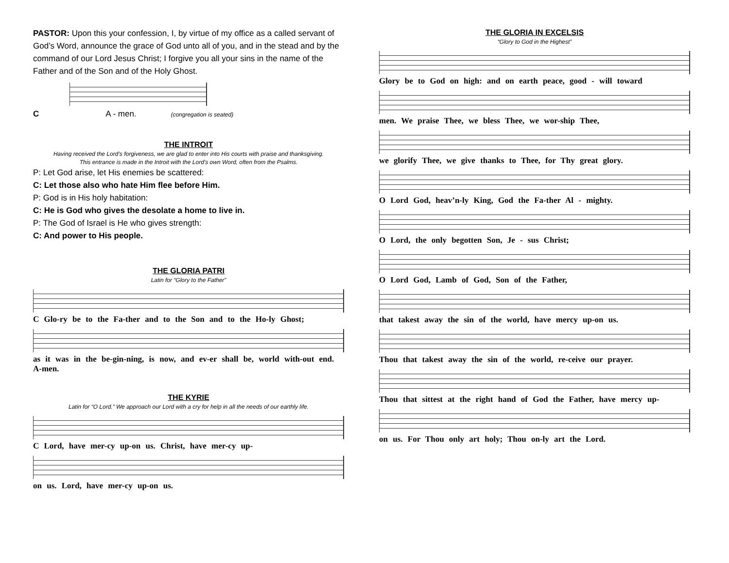PASTOR: Upon this your confession, I, by virtue of my office as a called servant of God’s Word, announce the grace of God unto all of you, and in the stead and by the command of our Lord Jesus Christ; I forgive you all your sins in the name of the Father and of the Son and of the Holy Ghost.
C A - men. (congregation is seated)
THE INTROIT
Having received the Lord’s forgiveness, we are glad to enter into His courts with praise and thanksgiving.
This entrance is made in the Introit with the Lord’s own Word, often from the Psalms.
P: Let God arise, let His enemies be scattered:
C: Let those also who hate Him flee before Him.
P: God is in His holy habitation:
C: He is God who gives the desolate a home to live in.
P: The God of Israel is He who gives strength:
C: And power to His people.
THE GLORIA PATRI
Latin for “Glory to the Father”
C Glo-ry be to the Fa-ther and to the Son and to the Ho-ly Ghost;
as it was in the be-gin-ning, is now, and ev-er shall be, world with-out end. A-men.
THE KYRIE
Latin for “O Lord.” We approach our Lord with a cry for help in all the needs of our earthly life.
C Lord, have mer-cy up-on us. Christ, have mer-cy up-
on us. Lord, have mer-cy up-on us.
THE GLORIA IN EXCELSIS
“Glory to God in the Highest”
Glory be to God on high: and on earth peace, good - will toward
men. We praise Thee, we bless Thee, we wor-ship Thee,
we glorify Thee, we give thanks to Thee, for Thy great glory.
O Lord God, heav’n-ly King, God the Fa-ther Al - mighty.
O Lord, the only begotten Son, Je - sus Christ;
O Lord God, Lamb of God, Son of the Father,
that takest away the sin of the world, have mercy up-on us.
Thou that takest away the sin of the world, re-ceive our prayer.
Thou that sittest at the right hand of God the Father, have mercy up-
on us. For Thou only art holy; Thou on-ly art the Lord.